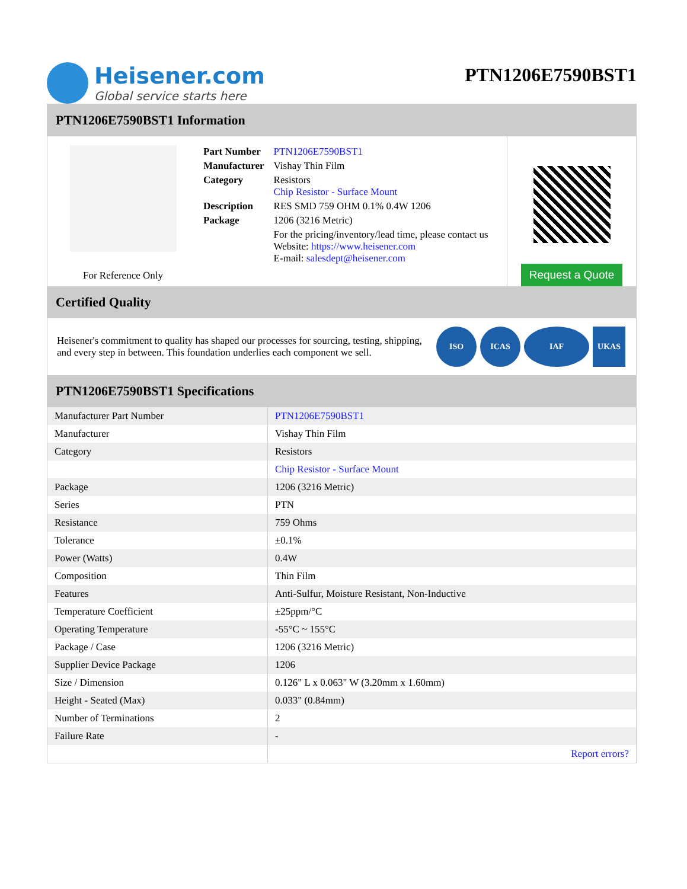Heisener.com
Global service starts here
PTN1206E7590BST1
PTN1206E7590BST1 Information
For Reference Only
| Part Number | PTN1206E7590BST1 |
| Manufacturer | Vishay Thin Film |
| Category | Resistors Chip Resistor - Surface Mount |
| Description | RES SMD 759 OHM 0.1% 0.4W 1206 |
| Package | 1206 (3216 Metric) |
| | For the pricing/inventory/lead time, please contact us Website: https://www.heisener.com E-mail: salesdept@heisener.com |
Request a Quote
Certified Quality
Heisener's commitment to quality has shaped our processes for sourcing, testing, shipping, and every step in between. This foundation underlies each component we sell.
ISO ICAS IAF UKAS
PTN1206E7590BST1 Specifications
| Manufacturer Part Number | PTN1206E7590BST1 |
| Manufacturer | Vishay Thin Film |
| Category | Resistors |
| | Chip Resistor - Surface Mount |
| Package | 1206 (3216 Metric) |
| Series | PTN |
| Resistance | 759 Ohms |
| Tolerance | ±0.1% |
| Power (Watts) | 0.4W |
| Composition | Thin Film |
| Features | Anti-Sulfur, Moisture Resistant, Non-Inductive |
| Temperature Coefficient | ±25ppm/°C |
| Operating Temperature | -55°C ~ 155°C |
| Package / Case | 1206 (3216 Metric) |
| Supplier Device Package | 1206 |
| Size / Dimension | 0.126" L x 0.063" W (3.20mm x 1.60mm) |
| Height - Seated (Max) | 0.033" (0.84mm) |
| Number of Terminations | 2 |
| Failure Rate | - |
| | Report errors? |